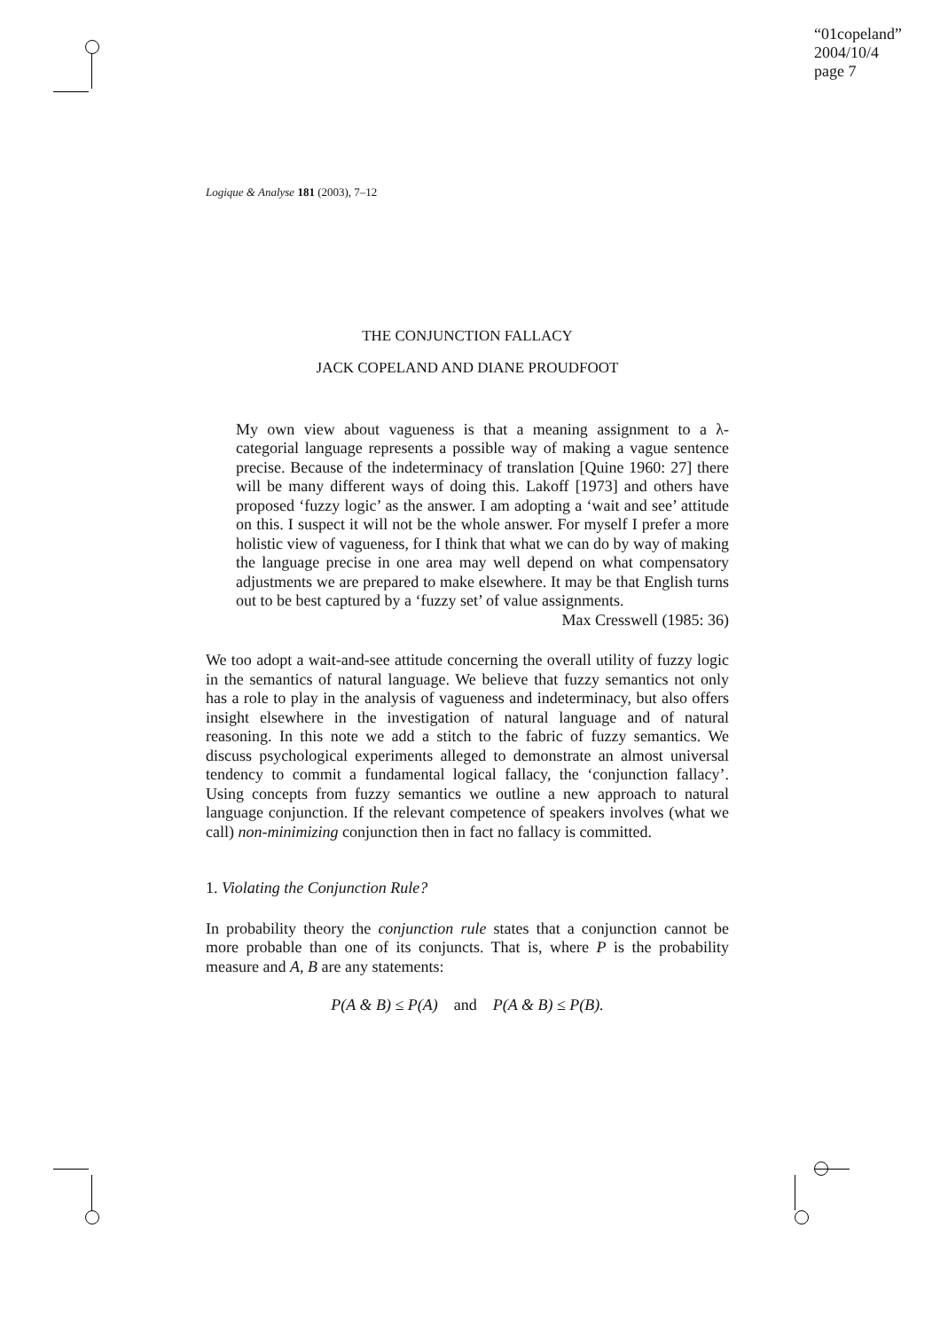“01copeland”
2004/10/4
page 7
Logique & Analyse 181 (2003), 7–12
THE CONJUNCTION FALLACY
JACK COPELAND AND DIANE PROUDFOOT
My own view about vagueness is that a meaning assignment to a λ-categorial language represents a possible way of making a vague sentence precise. Because of the indeterminacy of translation [Quine 1960: 27] there will be many different ways of doing this. Lakoff [1973] and others have proposed ‘fuzzy logic’ as the answer. I am adopting a ‘wait and see’ attitude on this. I suspect it will not be the whole answer. For myself I prefer a more holistic view of vagueness, for I think that what we can do by way of making the language precise in one area may well depend on what compensatory adjustments we are prepared to make elsewhere. It may be that English turns out to be best captured by a ‘fuzzy set’ of value assignments.
Max Cresswell (1985: 36)
We too adopt a wait-and-see attitude concerning the overall utility of fuzzy logic in the semantics of natural language. We believe that fuzzy semantics not only has a role to play in the analysis of vagueness and indeterminacy, but also offers insight elsewhere in the investigation of natural language and of natural reasoning. In this note we add a stitch to the fabric of fuzzy semantics. We discuss psychological experiments alleged to demonstrate an almost universal tendency to commit a fundamental logical fallacy, the ‘conjunction fallacy’. Using concepts from fuzzy semantics we outline a new approach to natural language conjunction. If the relevant competence of speakers involves (what we call) non-minimizing conjunction then in fact no fallacy is committed.
1. Violating the Conjunction Rule?
In probability theory the conjunction rule states that a conjunction cannot be more probable than one of its conjuncts. That is, where P is the probability measure and A, B are any statements:
P(A & B) ≤ P(A) and P(A & B) ≤ P(B).